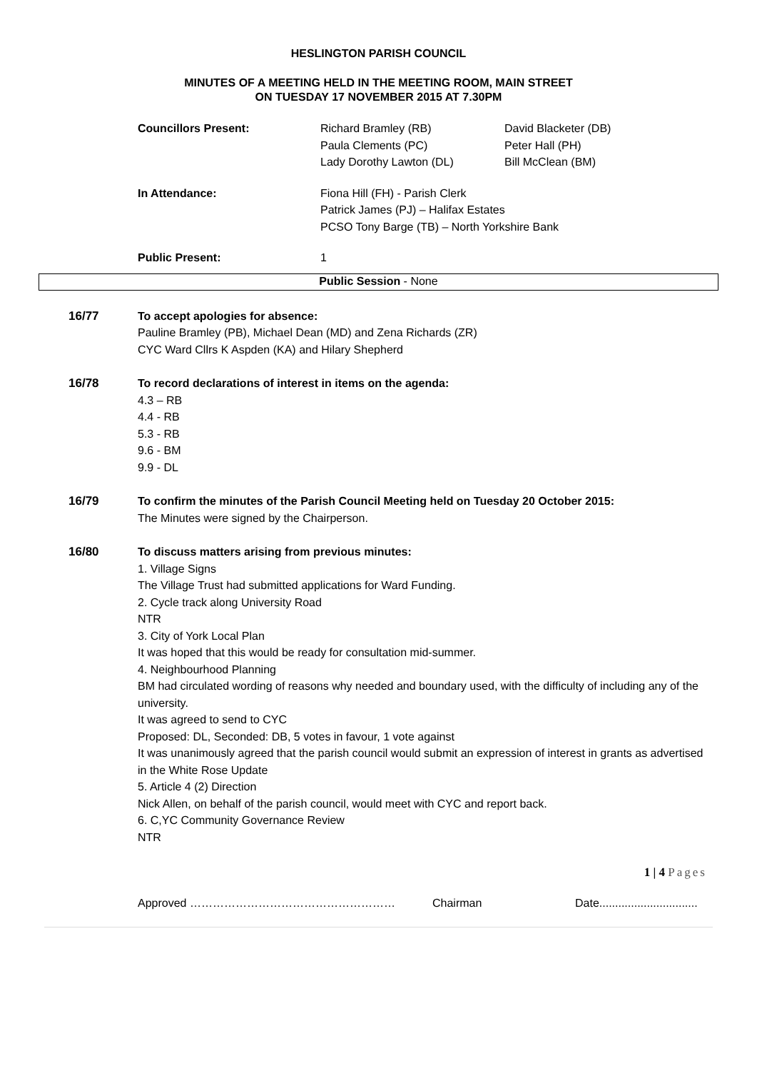HESLINGTON PARISH COUNCIL
MINUTES OF A MEETING HELD IN THE MEETING ROOM, MAIN STREET
ON TUESDAY 17 NOVEMBER 2015 AT 7.30PM
Councillors Present:
Richard Bramley (RB)
Paula Clements (PC)
Lady Dorothy Lawton (DL)
David Blacketer (DB)
Peter Hall (PH)
Bill McClean (BM)
In Attendance:
Fiona Hill (FH) - Parish Clerk
Patrick James (PJ) – Halifax Estates
PCSO Tony Barge (TB) – North Yorkshire Bank
Public Present:
1
Public Session - None
16/77 To accept apologies for absence:
Pauline Bramley (PB), Michael Dean (MD) and Zena Richards (ZR)
CYC Ward Cllrs K Aspden (KA) and Hilary Shepherd
16/78 To record declarations of interest in items on the agenda:
4.3 – RB
4.4 - RB
5.3 - RB
9.6 - BM
9.9 - DL
16/79 To confirm the minutes of the Parish Council Meeting held on Tuesday 20 October 2015:
The Minutes were signed by the Chairperson.
16/80 To discuss matters arising from previous minutes:
1. Village Signs
The Village Trust had submitted applications for Ward Funding.
2. Cycle track along University Road
NTR
3. City of York Local Plan
It was hoped that this would be ready for consultation mid-summer.
4. Neighbourhood Planning
BM had circulated wording of reasons why needed and boundary used, with the difficulty of including any of the university.
It was agreed to send to CYC
Proposed: DL, Seconded: DB, 5 votes in favour, 1 vote against
It was unanimously agreed that the parish council would submit an expression of interest in grants as advertised in the White Rose Update
5. Article 4 (2) Direction
Nick Allen, on behalf of the parish council, would meet with CYC and report back.
6. C,YC Community Governance Review
NTR
1 | 4 Pages
Approved ……………………………………………… Chairman Date...............................